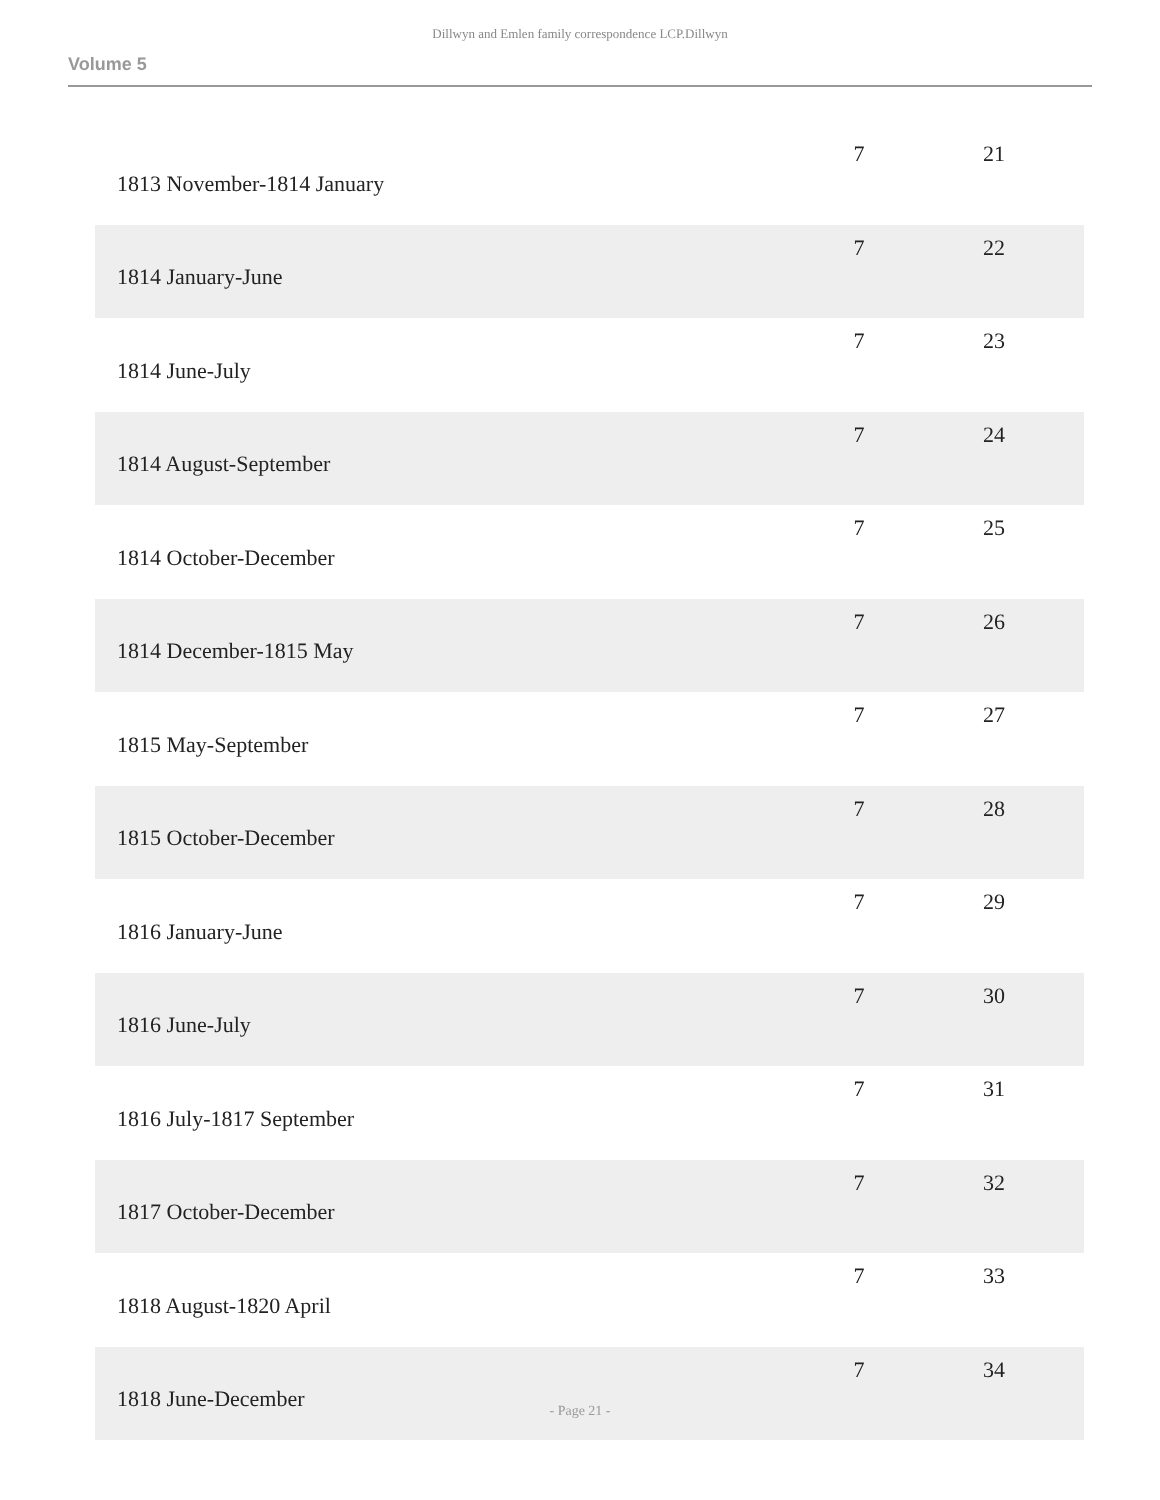Dillwyn and Emlen family correspondence LCP.Dillwyn
Volume 5
| 1813 November-1814 January | 7 | 21 |
| 1814 January-June | 7 | 22 |
| 1814 June-July | 7 | 23 |
| 1814 August-September | 7 | 24 |
| 1814 October-December | 7 | 25 |
| 1814 December-1815 May | 7 | 26 |
| 1815 May-September | 7 | 27 |
| 1815 October-December | 7 | 28 |
| 1816 January-June | 7 | 29 |
| 1816 June-July | 7 | 30 |
| 1816 July-1817 September | 7 | 31 |
| 1817 October-December | 7 | 32 |
| 1818 August-1820 April | 7 | 33 |
| 1818 June-December | 7 | 34 |
- Page 21 -